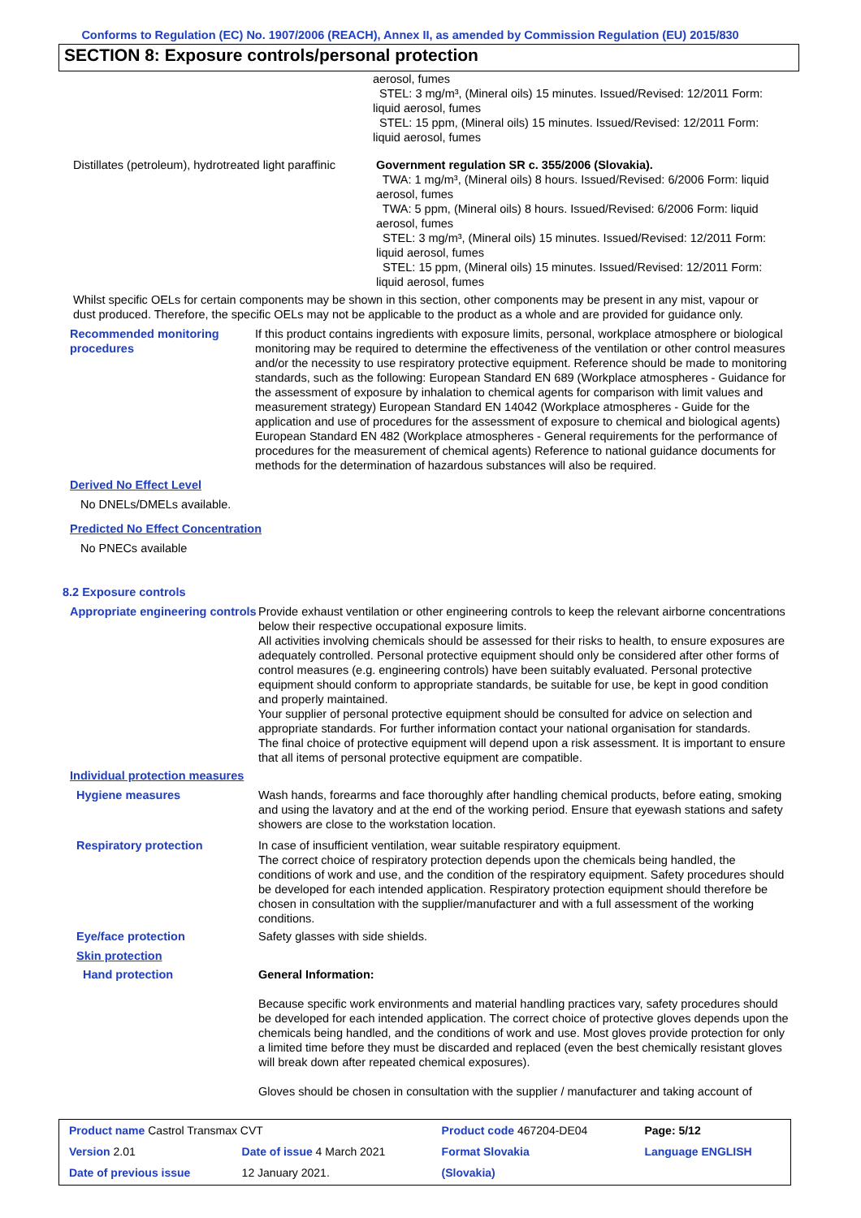Conforms to Regulation (EC) No. 1907/2006 (REACH), Annex II, as amended by Commission Regulation (EU) 2015/830
SECTION 8: Exposure controls/personal protection
aerosol, fumes
STEL: 3 mg/m³, (Mineral oils) 15 minutes. Issued/Revised: 12/2011 Form: liquid aerosol, fumes
STEL: 15 ppm, (Mineral oils) 15 minutes. Issued/Revised: 12/2011 Form: liquid aerosol, fumes
Distillates (petroleum), hydrotreated light paraffinic
Government regulation SR c. 355/2006 (Slovakia).
TWA: 1 mg/m³, (Mineral oils) 8 hours. Issued/Revised: 6/2006 Form: liquid aerosol, fumes
TWA: 5 ppm, (Mineral oils) 8 hours. Issued/Revised: 6/2006 Form: liquid aerosol, fumes
STEL: 3 mg/m³, (Mineral oils) 15 minutes. Issued/Revised: 12/2011 Form: liquid aerosol, fumes
STEL: 15 ppm, (Mineral oils) 15 minutes. Issued/Revised: 12/2011 Form: liquid aerosol, fumes
Whilst specific OELs for certain components may be shown in this section, other components may be present in any mist, vapour or dust produced. Therefore, the specific OELs may not be applicable to the product as a whole and are provided for guidance only.
Recommended monitoring procedures
If this product contains ingredients with exposure limits, personal, workplace atmosphere or biological monitoring may be required to determine the effectiveness of the ventilation or other control measures and/or the necessity to use respiratory protective equipment. Reference should be made to monitoring standards, such as the following: European Standard EN 689 (Workplace atmospheres - Guidance for the assessment of exposure by inhalation to chemical agents for comparison with limit values and measurement strategy) European Standard EN 14042 (Workplace atmospheres - Guide for the application and use of procedures for the assessment of exposure to chemical and biological agents) European Standard EN 482 (Workplace atmospheres - General requirements for the performance of procedures for the measurement of chemical agents) Reference to national guidance documents for methods for the determination of hazardous substances will also be required.
Derived No Effect Level
No DNELs/DMELs available.
Predicted No Effect Concentration
No PNECs available
8.2 Exposure controls
Appropriate engineering controls
Provide exhaust ventilation or other engineering controls to keep the relevant airborne concentrations below their respective occupational exposure limits.
All activities involving chemicals should be assessed for their risks to health, to ensure exposures are adequately controlled. Personal protective equipment should only be considered after other forms of control measures (e.g. engineering controls) have been suitably evaluated. Personal protective equipment should conform to appropriate standards, be suitable for use, be kept in good condition and properly maintained.
Your supplier of personal protective equipment should be consulted for advice on selection and appropriate standards. For further information contact your national organisation for standards.
The final choice of protective equipment will depend upon a risk assessment. It is important to ensure that all items of personal protective equipment are compatible.
Individual protection measures
Hygiene measures Wash hands, forearms and face thoroughly after handling chemical products, before eating, smoking and using the lavatory and at the end of the working period. Ensure that eyewash stations and safety showers are close to the workstation location.
Respiratory protection In case of insufficient ventilation, wear suitable respiratory equipment.
The correct choice of respiratory protection depends upon the chemicals being handled, the conditions of work and use, and the condition of the respiratory equipment. Safety procedures should be developed for each intended application. Respiratory protection equipment should therefore be chosen in consultation with the supplier/manufacturer and with a full assessment of the working conditions.
Eye/face protection Safety glasses with side shields.
Skin protection
Hand protection General Information:
Because specific work environments and material handling practices vary, safety procedures should be developed for each intended application. The correct choice of protective gloves depends upon the chemicals being handled, and the conditions of work and use. Most gloves provide protection for only a limited time before they must be discarded and replaced (even the best chemically resistant gloves will break down after repeated chemical exposures).
Gloves should be chosen in consultation with the supplier / manufacturer and taking account of
| Product name Castrol Transmax CVT | | Product code 467204-DE04 | Page: 5/12 |
| Version 2.01 | Date of issue 4 March 2021 | Format Slovakia | Language ENGLISH |
| Date of previous issue | 12 January 2021. | (Slovakia) | |